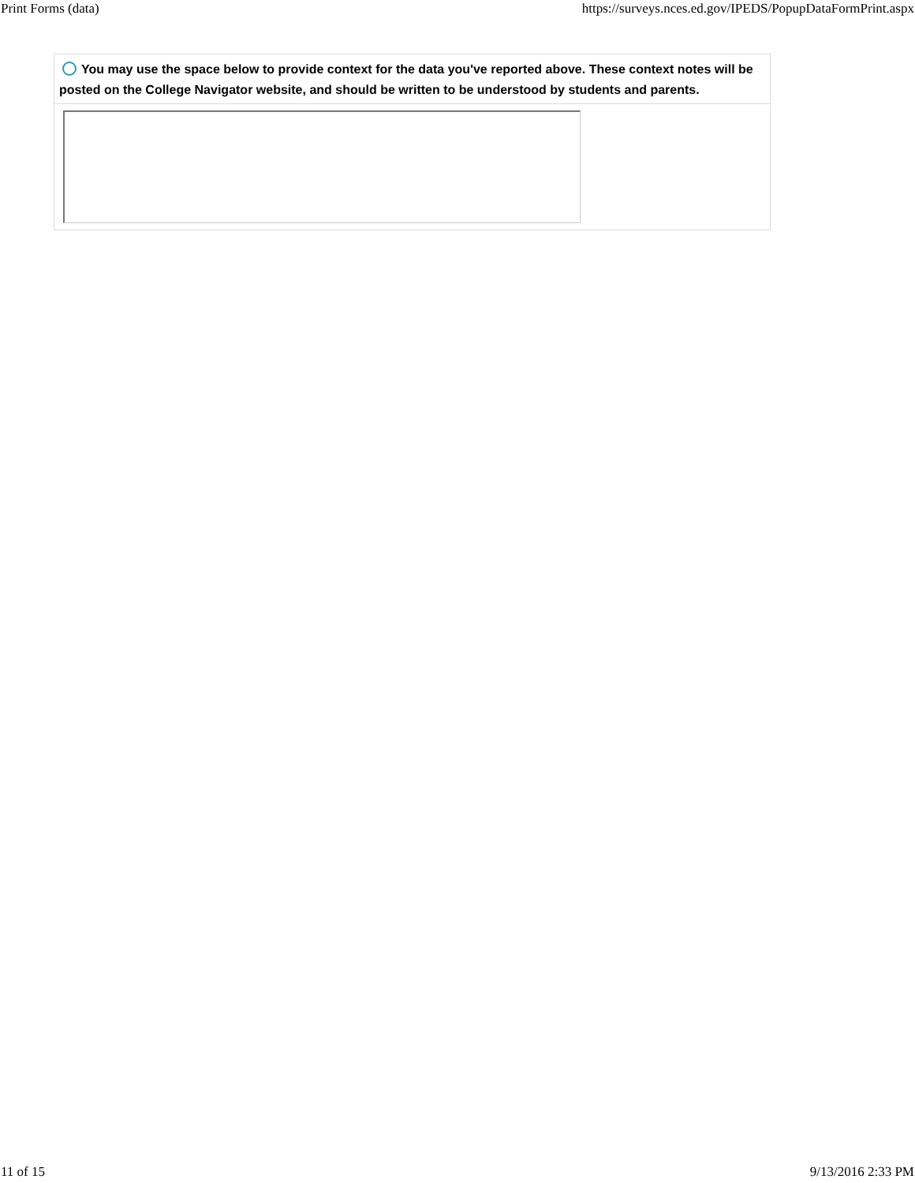Print Forms (data) https://surveys.nces.ed.gov/IPEDS/PopupDataFormPrint.aspx
You may use the space below to provide context for the data you've reported above. These context notes will be posted on the College Navigator website, and should be written to be understood by students and parents.
11 of 15 9/13/2016 2:33 PM